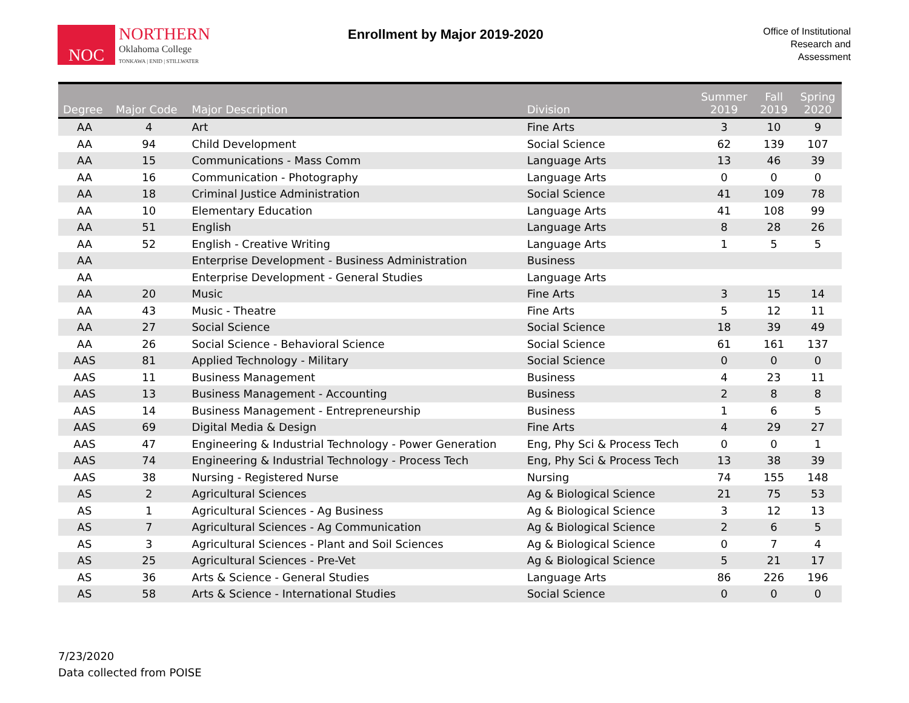NOC
NORTHERN
Oklahoma College
TONKAWA | ENID | STILLWATER
Enrollment by Major 2019-2020
Office of Institutional
Research and
Assessment
| Degree | Major Code | Major Description | Division | Summer 2019 | Fall 2019 | Spring 2020 |
| --- | --- | --- | --- | --- | --- | --- |
| AA | 4 | Art | Fine Arts | 3 | 10 | 9 |
| AA | 94 | Child Development | Social Science | 62 | 139 | 107 |
| AA | 15 | Communications - Mass Comm | Language Arts | 13 | 46 | 39 |
| AA | 16 | Communication - Photography | Language Arts | 0 | 0 | 0 |
| AA | 18 | Criminal Justice Administration | Social Science | 41 | 109 | 78 |
| AA | 10 | Elementary Education | Language Arts | 41 | 108 | 99 |
| AA | 51 | English | Language Arts | 8 | 28 | 26 |
| AA | 52 | English - Creative Writing | Language Arts | 1 | 5 | 5 |
| AA | | Enterprise Development - Business Administration | Business | | | |
| AA | | Enterprise Development - General Studies | Language Arts | | | |
| AA | 20 | Music | Fine Arts | 3 | 15 | 14 |
| AA | 43 | Music - Theatre | Fine Arts | 5 | 12 | 11 |
| AA | 27 | Social Science | Social Science | 18 | 39 | 49 |
| AA | 26 | Social Science - Behavioral Science | Social Science | 61 | 161 | 137 |
| AAS | 81 | Applied Technology - Military | Social Science | 0 | 0 | 0 |
| AAS | 11 | Business Management | Business | 4 | 23 | 11 |
| AAS | 13 | Business Management - Accounting | Business | 2 | 8 | 8 |
| AAS | 14 | Business Management - Entrepreneurship | Business | 1 | 6 | 5 |
| AAS | 69 | Digital Media & Design | Fine Arts | 4 | 29 | 27 |
| AAS | 47 | Engineering & Industrial Technology - Power Generation | Eng, Phy Sci & Process Tech | 0 | 0 | 1 |
| AAS | 74 | Engineering & Industrial Technology - Process Tech | Eng, Phy Sci & Process Tech | 13 | 38 | 39 |
| AAS | 38 | Nursing - Registered Nurse | Nursing | 74 | 155 | 148 |
| AS | 2 | Agricultural Sciences | Ag & Biological Science | 21 | 75 | 53 |
| AS | 1 | Agricultural Sciences - Ag Business | Ag & Biological Science | 3 | 12 | 13 |
| AS | 7 | Agricultural Sciences - Ag Communication | Ag & Biological Science | 2 | 6 | 5 |
| AS | 3 | Agricultural Sciences - Plant and Soil Sciences | Ag & Biological Science | 0 | 7 | 4 |
| AS | 25 | Agricultural Sciences - Pre-Vet | Ag & Biological Science | 5 | 21 | 17 |
| AS | 36 | Arts & Science - General Studies | Language Arts | 86 | 226 | 196 |
| AS | 58 | Arts & Science - International Studies | Social Science | 0 | 0 | 0 |
7/23/2020
Data collected from POISE